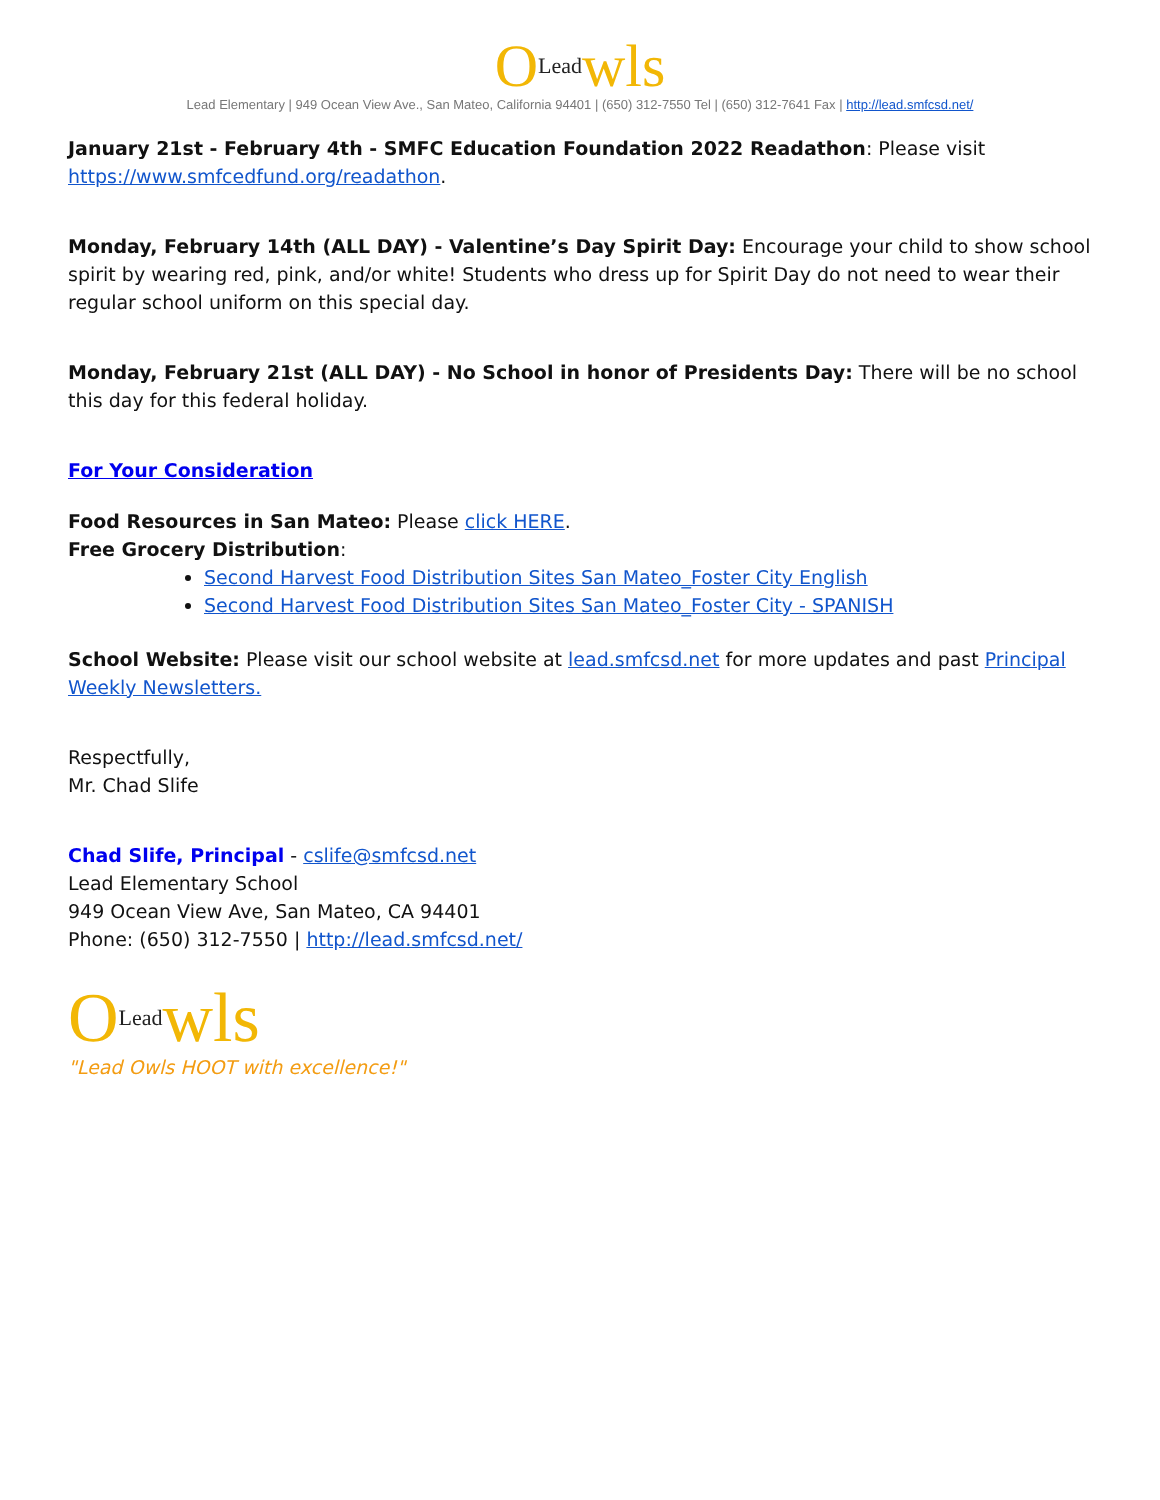OLeadwls
Lead Elementary | 949 Ocean View Ave., San Mateo, California 94401 | (650) 312-7550 Tel | (650) 312-7641 Fax | http://lead.smfcsd.net/
January 21st - February 4th - SMFC Education Foundation 2022 Readathon: Please visit https://www.smfcedfund.org/readathon.
Monday, February 14th (ALL DAY) - Valentine’s Day Spirit Day: Encourage your child to show school spirit by wearing red, pink, and/or white! Students who dress up for Spirit Day do not need to wear their regular school uniform on this special day.
Monday, February 21st (ALL DAY) - No School in honor of Presidents Day: There will be no school this day for this federal holiday.
For Your Consideration
Food Resources in San Mateo: Please click HERE.
Free Grocery Distribution:
Second Harvest Food Distribution Sites San Mateo_Foster City English
Second Harvest Food Distribution Sites San Mateo_Foster City - SPANISH
School Website: Please visit our school website at lead.smfcsd.net for more updates and past Principal Weekly Newsletters.
Respectfully,
Mr. Chad Slife
Chad Slife, Principal - cslife@smfcsd.net
Lead Elementary School
949 Ocean View Ave, San Mateo, CA 94401
Phone: (650) 312-7550 | http://lead.smfcsd.net/
OLeadwls
"Lead Owls HOOT with excellence!"